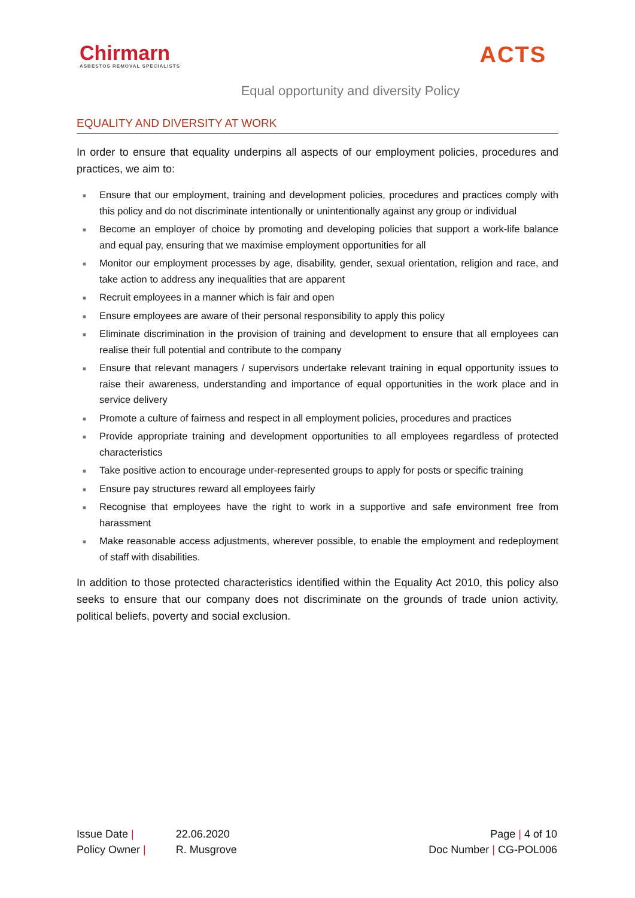Chirmarn
ASBESTOS REMOVAL SPECIALISTS
ACTS
Equal opportunity and diversity Policy
EQUALITY AND DIVERSITY AT WORK
In order to ensure that equality underpins all aspects of our employment policies, procedures and practices, we aim to:
■ Ensure that our employment, training and development policies, procedures and practices comply with this policy and do not discriminate intentionally or unintentionally against any group or individual
■ Become an employer of choice by promoting and developing policies that support a work-life balance and equal pay, ensuring that we maximise employment opportunities for all
■ Monitor our employment processes by age, disability, gender, sexual orientation, religion and race, and take action to address any inequalities that are apparent
■ Recruit employees in a manner which is fair and open
■ Ensure employees are aware of their personal responsibility to apply this policy
■ Eliminate discrimination in the provision of training and development to ensure that all employees can realise their full potential and contribute to the company
■ Ensure that relevant managers / supervisors undertake relevant training in equal opportunity issues to raise their awareness, understanding and importance of equal opportunities in the work place and in service delivery
■ Promote a culture of fairness and respect in all employment policies, procedures and practices
■ Provide appropriate training and development opportunities to all employees regardless of protected characteristics
■ Take positive action to encourage under-represented groups to apply for posts or specific training
■ Ensure pay structures reward all employees fairly
■ Recognise that employees have the right to work in a supportive and safe environment free from harassment
■ Make reasonable access adjustments, wherever possible, to enable the employment and redeployment of staff with disabilities.
In addition to those protected characteristics identified within the Equality Act 2010, this policy also seeks to ensure that our company does not discriminate on the grounds of trade union activity, political beliefs, poverty and social exclusion.
Issue Date |
Policy Owner |
22.06.2020
R. Musgrove
Page | 4 of 10
Doc Number | CG-POL006